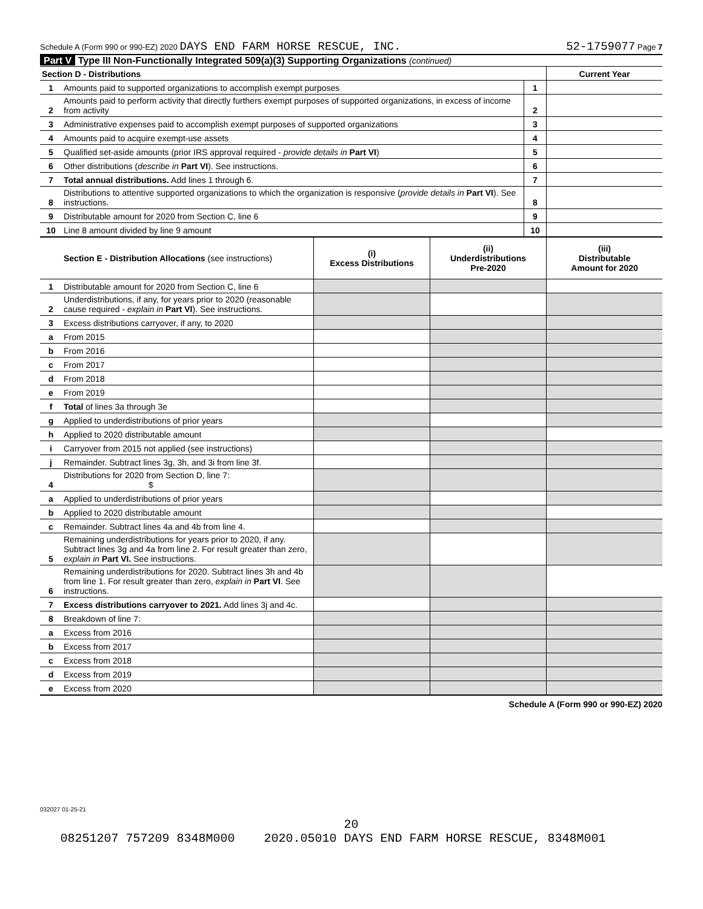Schedule A (Form 990 or 990-EZ) 2020 DAYS END FARM HORSE RESCUE, INC. 52-1759077 Page 7
Part V Type III Non-Functionally Integrated 509(a)(3) Supporting Organizations (continued)
| Section D - Distributions | | | Current Year |
| 1 | Amounts paid to supported organizations to accomplish exempt purposes | 1 | |
| 2 | Amounts paid to perform activity that directly furthers exempt purposes of supported organizations, in excess of income from activity | 2 | |
| 3 | Administrative expenses paid to accomplish exempt purposes of supported organizations | 3 | |
| 4 | Amounts paid to acquire exempt-use assets | 4 | |
| 5 | Qualified set-aside amounts (prior IRS approval required - provide details in Part VI ) | 5 | |
| 6 | Other distributions ( describe in Part VI ). See instructions. | 6 | |
| 7 | Total annual distributions. Add lines 1 through 6. | 7 | |
| 8 | Distributions to attentive supported organizations to which the organization is responsive ( provide details in Part VI ). See instructions. | 8 | |
| 9 | Distributable amount for 2020 from Section C, line 6 | 9 | |
| 10 | Line 8 amount divided by line 9 amount | 10 | |
| | Section E - Distribution Allocations (see instructions) | (i) Excess Distributions | (ii) Underdistributions Pre-2020 | (iii) Distributable Amount for 2020 |
| --- | --- | --- | --- | --- |
| 1 | Distributable amount for 2020 from Section C, line 6 | | | |
| 2 | Underdistributions, if any, for years prior to 2020 (reasonable cause required - explain in Part VI ). See instructions. | | | |
| 3 | Excess distributions carryover, if any, to 2020 | | | |
| a | From 2015 | | | |
| b | From 2016 | | | |
| c | From 2017 | | | |
| d | From 2018 | | | |
| e | From 2019 | | | |
| f | Total of lines 3a through 3e | | | |
| g | Applied to underdistributions of prior years | | | |
| h | Applied to 2020 distributable amount | | | |
| i | Carryover from 2015 not applied (see instructions) | | | |
| j | Remainder. Subtract lines 3g, 3h, and 3i from line 3f. | | | |
| 4 | Distributions for 2020 from Section D, line 7: $ | | | |
| a | Applied to underdistributions of prior years | | | |
| b | Applied to 2020 distributable amount | | | |
| c | Remainder. Subtract lines 4a and 4b from line 4. | | | |
| 5 | Remaining underdistributions for years prior to 2020, if any. Subtract lines 3g and 4a from line 2. For result greater than zero, explain in Part VI. See instructions. | | | |
| 6 | Remaining underdistributions for 2020. Subtract lines 3h and 4b from line 1. For result greater than zero, explain in Part VI . See instructions. | | | |
| 7 | Excess distributions carryover to 2021. Add lines 3j and 4c. | | | |
| 8 | Breakdown of line 7: | | | |
| a | Excess from 2016 | | | |
| b | Excess from 2017 | | | |
| c | Excess from 2018 | | | |
| d | Excess from 2019 | | | |
| e | Excess from 2020 | | | |
Schedule A (Form 990 or 990-EZ) 2020
032027 01-25-21
20
08251207 757209 8348M000 2020.05010 DAYS END FARM HORSE RESCUE, 8348M001